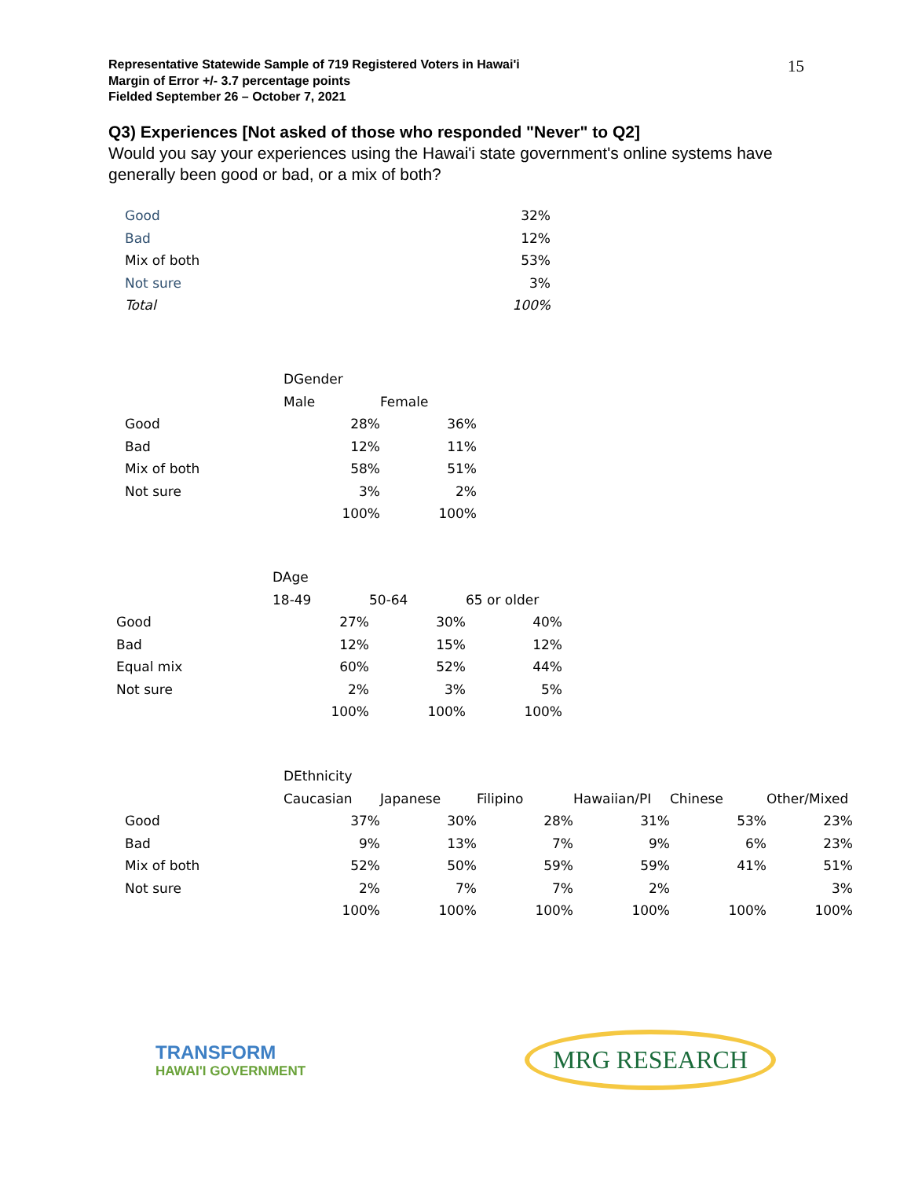Representative Statewide Sample of 719 Registered Voters in Hawai'i
Margin of Error +/- 3.7 percentage points
Fielded September 26 – October 7, 2021
15
Q3) Experiences [Not asked of those who responded "Never" to Q2]
Would you say your experiences using the Hawai'i state government's online systems have generally been good or bad, or a mix of both?
| Good | 32% |
| Bad | 12% |
| Mix of both | 53% |
| Not sure | 3% |
| Total | 100% |
| | DGender | |
| --- | --- | --- |
| | Male | Female |
| Good | 28% | 36% |
| Bad | 12% | 11% |
| Mix of both | 58% | 51% |
| Not sure | 3% | 2% |
| | 100% | 100% |
| | DAge | | |
| --- | --- | --- | --- |
| | 18-49 | 50-64 | 65 or older |
| Good | 27% | 30% | 40% |
| Bad | 12% | 15% | 12% |
| Equal mix | 60% | 52% | 44% |
| Not sure | 2% | 3% | 5% |
| | 100% | 100% | 100% |
| | DEthnicity | | | | | |
| --- | --- | --- | --- | --- | --- | --- |
| | Caucasian | Japanese | Filipino | Hawaiian/PI | Chinese | Other/Mixed |
| Good | 37% | 30% | 28% | 31% | 53% | 23% |
| Bad | 9% | 13% | 7% | 9% | 6% | 23% |
| Mix of both | 52% | 50% | 59% | 59% | 41% | 51% |
| Not sure | 2% | 7% | 7% | 2% | | 3% |
| | 100% | 100% | 100% | 100% | 100% | 100% |
TRANSFORM
HAWAI'I GOVERNMENT
MRG RESEARCH